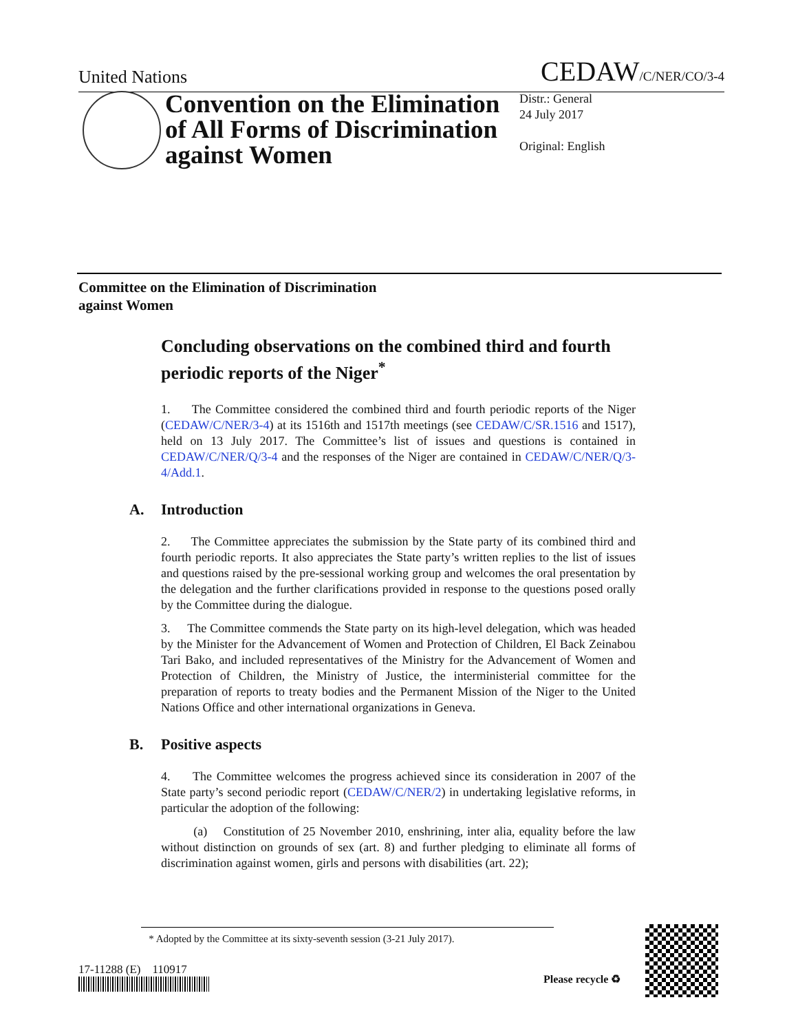United Nations CEDAW/C/NER/CO/3-4
Convention on the Elimination of All Forms of Discrimination against Women
Distr.: General
24 July 2017
Original: English
Committee on the Elimination of Discrimination
against Women
Concluding observations on the combined third and fourth periodic reports of the Niger<sup>*</sup>
1. The Committee considered the combined third and fourth periodic reports of the Niger (CEDAW/C/NER/3-4) at its 1516th and 1517th meetings (see CEDAW/C/SR.1516 and 1517), held on 13 July 2017. The Committee’s list of issues and questions is contained in CEDAW/C/NER/Q/3-4 and the responses of the Niger are contained in CEDAW/C/NER/Q/3-4/Add.1.
A. Introduction
2. The Committee appreciates the submission by the State party of its combined third and fourth periodic reports. It also appreciates the State party’s written replies to the list of issues and questions raised by the pre-sessional working group and welcomes the oral presentation by the delegation and the further clarifications provided in response to the questions posed orally by the Committee during the dialogue.
3. The Committee commends the State party on its high-level delegation, which was headed by the Minister for the Advancement of Women and Protection of Children, El Back Zeinabou Tari Bako, and included representatives of the Ministry for the Advancement of Women and Protection of Children, the Ministry of Justice, the interministerial committee for the preparation of reports to treaty bodies and the Permanent Mission of the Niger to the United Nations Office and other international organizations in Geneva.
B. Positive aspects
4. The Committee welcomes the progress achieved since its consideration in 2007 of the State party’s second periodic report (CEDAW/C/NER/2) in undertaking legislative reforms, in particular the adoption of the following:
(a) Constitution of 25 November 2010, enshrining, inter alia, equality before the law without distinction on grounds of sex (art. 8) and further pledging to eliminate all forms of discrimination against women, girls and persons with disabilities (art. 22);
* Adopted by the Committee at its sixty-seventh session (3-21 July 2017).
17-11288 (E) 110917
Please recycle ♻